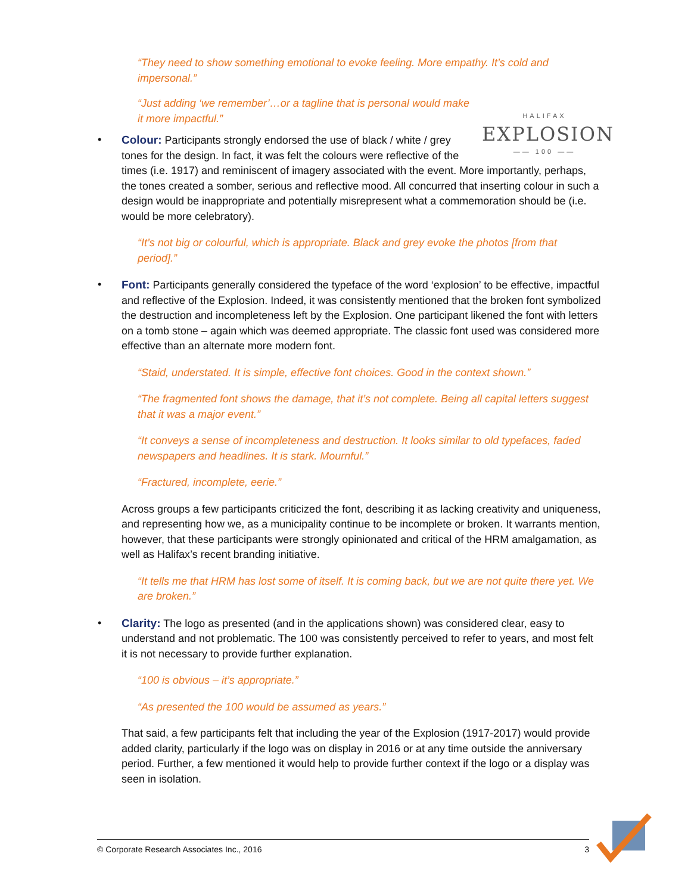“They need to show something emotional to evoke feeling. More empathy. It’s cold and impersonal.”
“Just adding ‘we remember’…or a tagline that is personal would make it more impactful.”
•
HALIFAX
EXPLOSION
—— 100 ——
Colour: Participants strongly endorsed the use of black / white / grey tones for the design. In fact, it was felt the colours were reflective of the times (i.e. 1917) and reminiscent of imagery associated with the event. More importantly, perhaps, the tones created a somber, serious and reflective mood. All concurred that inserting colour in such a design would be inappropriate and potentially misrepresent what a commemoration should be (i.e. would be more celebratory).
“It’s not big or colourful, which is appropriate. Black and grey evoke the photos [from that period].”
• Font: Participants generally considered the typeface of the word ‘explosion’ to be effective, impactful and reflective of the Explosion. Indeed, it was consistently mentioned that the broken font symbolized the destruction and incompleteness left by the Explosion. One participant likened the font with letters on a tomb stone – again which was deemed appropriate. The classic font used was considered more effective than an alternate more modern font.
“Staid, understated. It is simple, effective font choices. Good in the context shown.”
“The fragmented font shows the damage, that it’s not complete. Being all capital letters suggest that it was a major event.”
“It conveys a sense of incompleteness and destruction. It looks similar to old typefaces, faded newspapers and headlines. It is stark. Mournful.”
“Fractured, incomplete, eerie.”
Across groups a few participants criticized the font, describing it as lacking creativity and uniqueness, and representing how we, as a municipality continue to be incomplete or broken. It warrants mention, however, that these participants were strongly opinionated and critical of the HRM amalgamation, as well as Halifax’s recent branding initiative.
“It tells me that HRM has lost some of itself. It is coming back, but we are not quite there yet. We are broken.”
• Clarity: The logo as presented (and in the applications shown) was considered clear, easy to understand and not problematic. The 100 was consistently perceived to refer to years, and most felt it is not necessary to provide further explanation.
“100 is obvious – it’s appropriate.”
“As presented the 100 would be assumed as years.”
That said, a few participants felt that including the year of the Explosion (1917-2017) would provide added clarity, particularly if the logo was on display in 2016 or at any time outside the anniversary period. Further, a few mentioned it would help to provide further context if the logo or a display was seen in isolation.
© Corporate Research Associates Inc., 2016 3